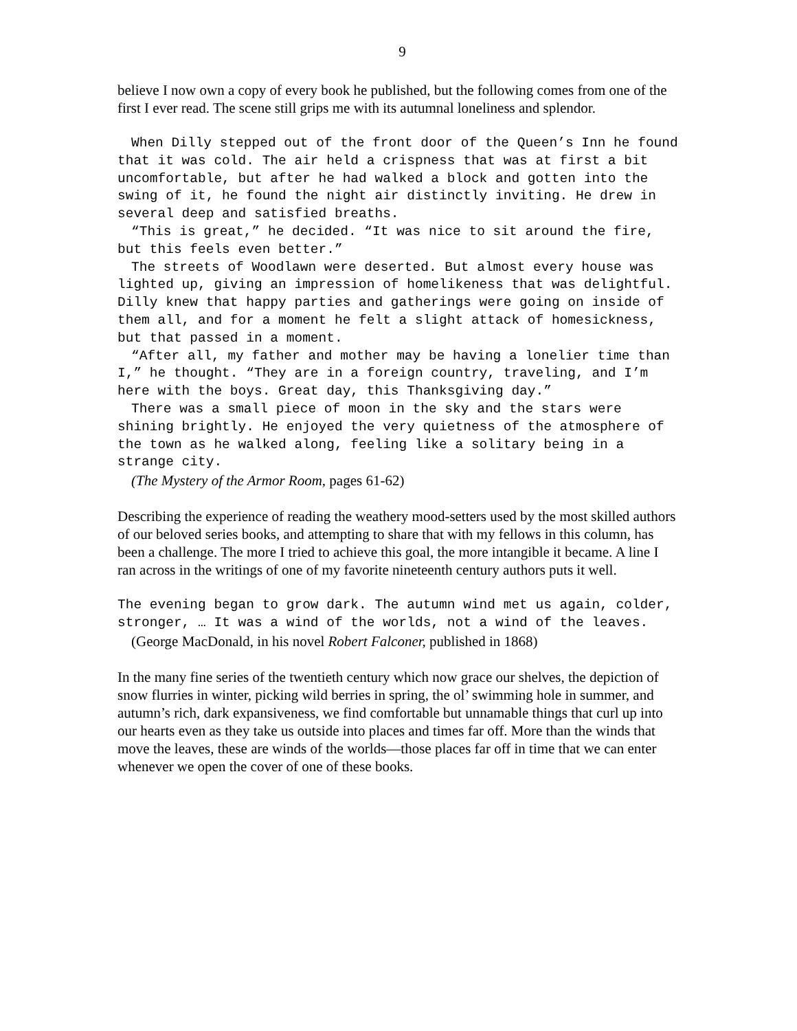9
believe I now own a copy of every book he published, but the following comes from one of the first I ever read. The scene still grips me with its autumnal loneliness and splendor.
When Dilly stepped out of the front door of the Queen’s Inn he found that it was cold. The air held a crispness that was at first a bit uncomfortable, but after he had walked a block and gotten into the swing of it, he found the night air distinctly inviting. He drew in several deep and satisfied breaths.
“This is great,” he decided. “It was nice to sit around the fire, but this feels even better.”
The streets of Woodlawn were deserted. But almost every house was lighted up, giving an impression of homelikeness that was delightful. Dilly knew that happy parties and gatherings were going on inside of them all, and for a moment he felt a slight attack of homesickness, but that passed in a moment.
“After all, my father and mother may be having a lonelier time than I,” he thought. “They are in a foreign country, traveling, and I’m here with the boys. Great day, this Thanksgiving day.”
There was a small piece of moon in the sky and the stars were shining brightly. He enjoyed the very quietness of the atmosphere of the town as he walked along, feeling like a solitary being in a strange city.
(The Mystery of the Armor Room, pages 61-62)
Describing the experience of reading the weathery mood-setters used by the most skilled authors of our beloved series books, and attempting to share that with my fellows in this column, has been a challenge. The more I tried to achieve this goal, the more intangible it became. A line I ran across in the writings of one of my favorite nineteenth century authors puts it well.
The evening began to grow dark. The autumn wind met us again, colder, stronger, … It was a wind of the worlds, not a wind of the leaves.
(George MacDonald, in his novel Robert Falconer, published in 1868)
In the many fine series of the twentieth century which now grace our shelves, the depiction of snow flurries in winter, picking wild berries in spring, the ol’ swimming hole in summer, and autumn’s rich, dark expansiveness, we find comfortable but unnamable things that curl up into our hearts even as they take us outside into places and times far off. More than the winds that move the leaves, these are winds of the worlds—those places far off in time that we can enter whenever we open the cover of one of these books.